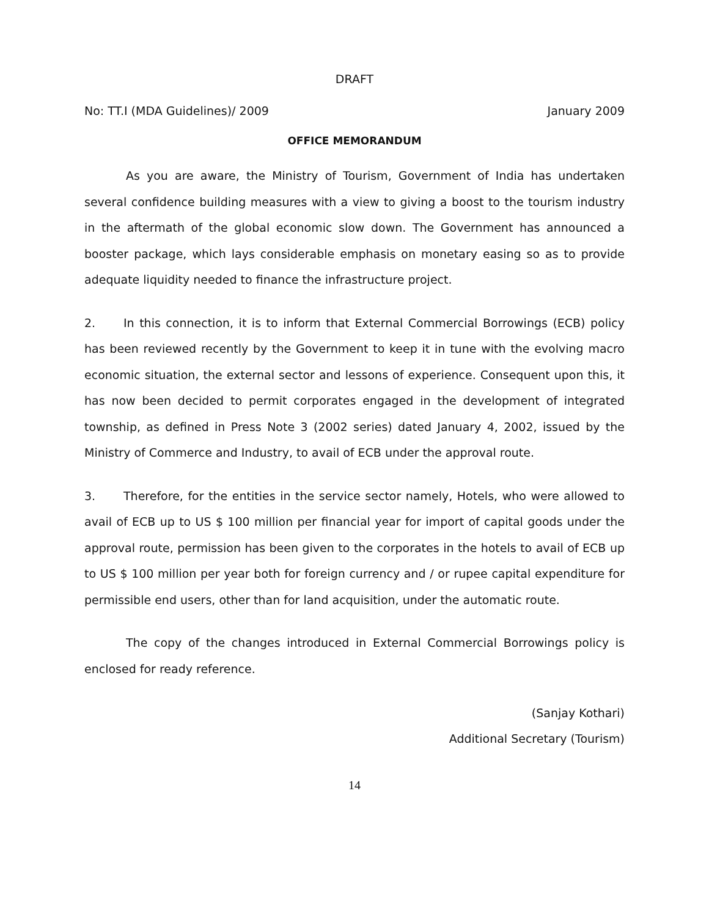DRAFT
No: TT.I (MDA Guidelines)/ 2009 January 2009
OFFICE MEMORANDUM
As you are aware, the Ministry of Tourism, Government of India has undertaken several confidence building measures with a view to giving a boost to the tourism industry in the aftermath of the global economic slow down. The Government has announced a booster package, which lays considerable emphasis on monetary easing so as to provide adequate liquidity needed to finance the infrastructure project.
2. In this connection, it is to inform that External Commercial Borrowings (ECB) policy has been reviewed recently by the Government to keep it in tune with the evolving macro economic situation, the external sector and lessons of experience. Consequent upon this, it has now been decided to permit corporates engaged in the development of integrated township, as defined in Press Note 3 (2002 series) dated January 4, 2002, issued by the Ministry of Commerce and Industry, to avail of ECB under the approval route.
3. Therefore, for the entities in the service sector namely, Hotels, who were allowed to avail of ECB up to US $ 100 million per financial year for import of capital goods under the approval route, permission has been given to the corporates in the hotels to avail of ECB up to US $ 100 million per year both for foreign currency and / or rupee capital expenditure for permissible end users, other than for land acquisition, under the automatic route.
The copy of the changes introduced in External Commercial Borrowings policy is enclosed for ready reference.
(Sanjay Kothari)
Additional Secretary (Tourism)
14